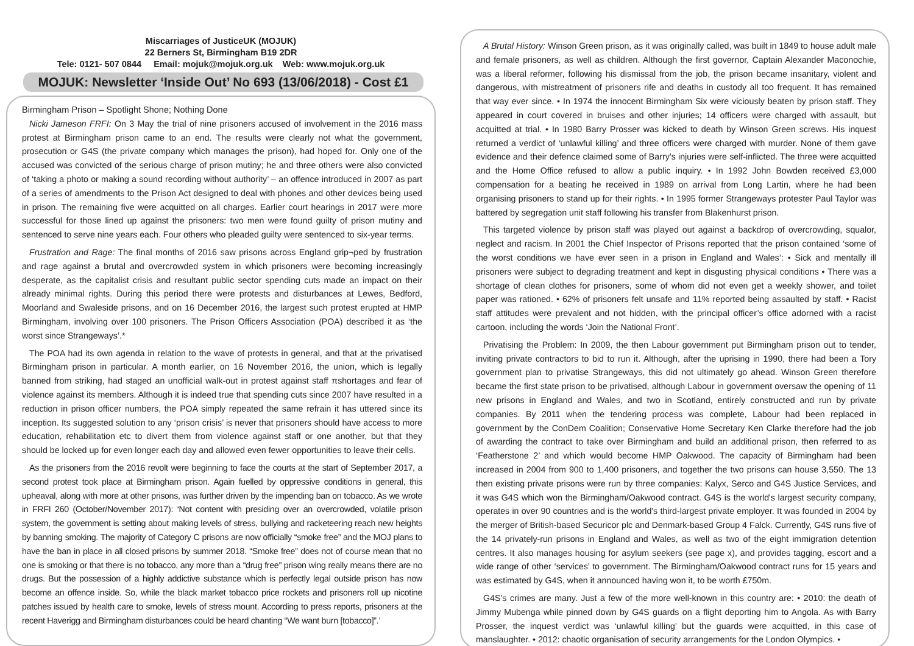Miscarriages of JusticeUK (MOJUK)
22 Berners St, Birmingham B19 2DR
Tele: 0121- 507 0844 Email: mojuk@mojuk.org.uk Web: www.mojuk.org.uk
MOJUK: Newsletter ‘Inside Out’ No 693 (13/06/2018) - Cost £1
Birmingham Prison – Spotlight Shone; Nothing Done
Nicki Jameson FRFI: On 3 May the trial of nine prisoners accused of involvement in the 2016 mass protest at Birmingham prison came to an end. The results were clearly not what the government, prosecution or G4S (the private company which manages the prison), had hoped for. Only one of the accused was convicted of the serious charge of prison mutiny; he and three others were also convicted of ‘taking a photo or making a sound recording without authority’ – an offence introduced in 2007 as part of a series of amendments to the Prison Act designed to deal with phones and other devices being used in prison. The remaining five were acquitted on all charges. Earlier court hearings in 2017 were more successful for those lined up against the prisoners: two men were found guilty of prison mutiny and sentenced to serve nine years each. Four others who pleaded guilty were sentenced to six-year terms.
Frustration and Rage: The final months of 2016 saw prisons across England grip¬ped by frustration and rage against a brutal and overcrowded system in which prisoners were becoming increasingly desperate, as the capitalist crisis and resultant public sector spending cuts made an impact on their already minimal rights. During this period there were protests and disturbances at Lewes, Bedford, Moorland and Swaleside prisons, and on 16 December 2016, the largest such protest erupted at HMP Birmingham, involving over 100 prisoners. The Prison Officers Association (POA) described it as ‘the worst since Strangeways’.*
The POA had its own agenda in relation to the wave of protests in general, and that at the privatised Birmingham prison in particular. A month earlier, on 16 November 2016, the union, which is legally banned from striking, had staged an unofficial walk-out in protest against staff πshortages and fear of violence against its members. Although it is indeed true that spending cuts since 2007 have resulted in a reduction in prison officer numbers, the POA simply repeated the same refrain it has uttered since its inception. Its suggested solution to any ‘prison crisis’ is never that prisoners should have access to more education, rehabilitation etc to divert them from violence against staff or one another, but that they should be locked up for even longer each day and allowed even fewer opportunities to leave their cells.
As the prisoners from the 2016 revolt were beginning to face the courts at the start of September 2017, a second protest took place at Birmingham prison. Again fuelled by oppressive conditions in general, this upheaval, along with more at other prisons, was further driven by the impending ban on tobacco. As we wrote in FRFI 260 (October/November 2017): ‘Not content with presiding over an overcrowded, volatile prison system, the government is setting about making levels of stress, bullying and racketeering reach new heights by banning smoking. The majority of Category C prisons are now officially “smoke free” and the MOJ plans to have the ban in place in all closed prisons by summer 2018. “Smoke free” does not of course mean that no one is smoking or that there is no tobacco, any more than a “drug free” prison wing really means there are no drugs. But the possession of a highly addictive substance which is perfectly legal outside prison has now become an offence inside. So, while the black market tobacco price rockets and prisoners roll up nicotine patches issued by health care to smoke, levels of stress mount. According to press reports, prisoners at the recent Haverigg and Birmingham disturbances could be heard chanting “We want burn [tobacco]”.’
A Brutal History: Winson Green prison, as it was originally called, was built in 1849 to house adult male and female prisoners, as well as children. Although the first governor, Captain Alexander Maconochie, was a liberal reformer, following his dismissal from the job, the prison became insanitary, violent and dangerous, with mistreatment of prisoners rife and deaths in custody all too frequent. It has remained that way ever since. • In 1974 the innocent Birmingham Six were viciously beaten by prison staff. They appeared in court covered in bruises and other injuries; 14 officers were charged with assault, but acquitted at trial. • In 1980 Barry Prosser was kicked to death by Winson Green screws. His inquest returned a verdict of ‘unlawful killing’ and three officers were charged with murder. None of them gave evidence and their defence claimed some of Barry’s injuries were self-inflicted. The three were acquitted and the Home Office refused to allow a public inquiry. • In 1992 John Bowden received £3,000 compensation for a beating he received in 1989 on arrival from Long Lartin, where he had been organising prisoners to stand up for their rights. • In 1995 former Strangeways protester Paul Taylor was battered by segregation unit staff following his transfer from Blakenhurst prison.
This targeted violence by prison staff was played out against a backdrop of overcrowding, squalor, neglect and racism. In 2001 the Chief Inspector of Prisons reported that the prison contained ‘some of the worst conditions we have ever seen in a prison in England and Wales’: • Sick and mentally ill prisoners were subject to degrading treatment and kept in disgusting physical conditions • There was a shortage of clean clothes for prisoners, some of whom did not even get a weekly shower, and toilet paper was rationed. • 62% of prisoners felt unsafe and 11% reported being assaulted by staff. • Racist staff attitudes were prevalent and not hidden, with the principal officer’s office adorned with a racist cartoon, including the words ‘Join the National Front’.
Privatising the Problem: In 2009, the then Labour government put Birmingham prison out to tender, inviting private contractors to bid to run it. Although, after the uprising in 1990, there had been a Tory government plan to privatise Strangeways, this did not ultimately go ahead. Winson Green therefore became the first state prison to be privatised, although Labour in government oversaw the opening of 11 new prisons in England and Wales, and two in Scotland, entirely constructed and run by private companies. By 2011 when the tendering process was complete, Labour had been replaced in government by the ConDem Coalition; Conservative Home Secretary Ken Clarke therefore had the job of awarding the contract to take over Birmingham and build an additional prison, then referred to as ‘Featherstone 2’ and which would become HMP Oakwood. The capacity of Birmingham had been increased in 2004 from 900 to 1,400 prisoners, and together the two prisons can house 3,550. The 13 then existing private prisons were run by three companies: Kalyx, Serco and G4S Justice Services, and it was G4S which won the Birmingham/Oakwood contract. G4S is the world's largest security company, operates in over 90 countries and is the world's third-largest private employer. It was founded in 2004 by the merger of British-based Securicor plc and Denmark-based Group 4 Falck. Currently, G4S runs five of the 14 privately-run prisons in England and Wales, as well as two of the eight immigration detention centres. It also manages housing for asylum seekers (see page x), and provides tagging, escort and a wide range of other ‘services’ to government. The Birmingham/Oakwood contract runs for 15 years and was estimated by G4S, when it announced having won it, to be worth £750m.
G4S’s crimes are many. Just a few of the more well-known in this country are: • 2010: the death of Jimmy Mubenga while pinned down by G4S guards on a flight deporting him to Angola. As with Barry Prosser, the inquest verdict was ‘unlawful killing’ but the guards were acquitted, in this case of manslaughter. • 2012: chaotic organisation of security arrangements for the London Olympics. •